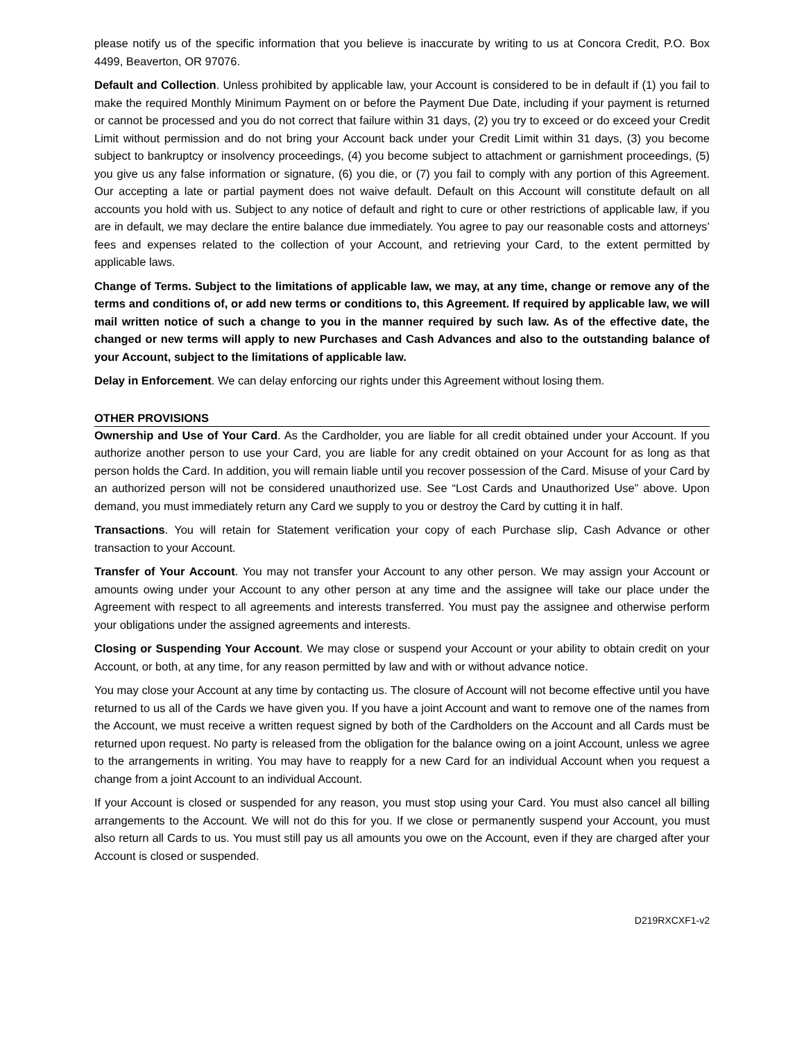please notify us of the specific information that you believe is inaccurate by writing to us at Concora Credit, P.O. Box 4499, Beaverton, OR 97076.
Default and Collection. Unless prohibited by applicable law, your Account is considered to be in default if (1) you fail to make the required Monthly Minimum Payment on or before the Payment Due Date, including if your payment is returned or cannot be processed and you do not correct that failure within 31 days, (2) you try to exceed or do exceed your Credit Limit without permission and do not bring your Account back under your Credit Limit within 31 days, (3) you become subject to bankruptcy or insolvency proceedings, (4) you become subject to attachment or garnishment proceedings, (5) you give us any false information or signature, (6) you die, or (7) you fail to comply with any portion of this Agreement. Our accepting a late or partial payment does not waive default. Default on this Account will constitute default on all accounts you hold with us. Subject to any notice of default and right to cure or other restrictions of applicable law, if you are in default, we may declare the entire balance due immediately. You agree to pay our reasonable costs and attorneys’ fees and expenses related to the collection of your Account, and retrieving your Card, to the extent permitted by applicable laws.
Change of Terms. Subject to the limitations of applicable law, we may, at any time, change or remove any of the terms and conditions of, or add new terms or conditions to, this Agreement. If required by applicable law, we will mail written notice of such a change to you in the manner required by such law. As of the effective date, the changed or new terms will apply to new Purchases and Cash Advances and also to the outstanding balance of your Account, subject to the limitations of applicable law.
Delay in Enforcement. We can delay enforcing our rights under this Agreement without losing them.
OTHER PROVISIONS
Ownership and Use of Your Card. As the Cardholder, you are liable for all credit obtained under your Account. If you authorize another person to use your Card, you are liable for any credit obtained on your Account for as long as that person holds the Card. In addition, you will remain liable until you recover possession of the Card. Misuse of your Card by an authorized person will not be considered unauthorized use. See “Lost Cards and Unauthorized Use” above. Upon demand, you must immediately return any Card we supply to you or destroy the Card by cutting it in half.
Transactions. You will retain for Statement verification your copy of each Purchase slip, Cash Advance or other transaction to your Account.
Transfer of Your Account. You may not transfer your Account to any other person. We may assign your Account or amounts owing under your Account to any other person at any time and the assignee will take our place under the Agreement with respect to all agreements and interests transferred. You must pay the assignee and otherwise perform your obligations under the assigned agreements and interests.
Closing or Suspending Your Account. We may close or suspend your Account or your ability to obtain credit on your Account, or both, at any time, for any reason permitted by law and with or without advance notice.
You may close your Account at any time by contacting us. The closure of Account will not become effective until you have returned to us all of the Cards we have given you. If you have a joint Account and want to remove one of the names from the Account, we must receive a written request signed by both of the Cardholders on the Account and all Cards must be returned upon request. No party is released from the obligation for the balance owing on a joint Account, unless we agree to the arrangements in writing. You may have to reapply for a new Card for an individual Account when you request a change from a joint Account to an individual Account.
If your Account is closed or suspended for any reason, you must stop using your Card. You must also cancel all billing arrangements to the Account. We will not do this for you. If we close or permanently suspend your Account, you must also return all Cards to us. You must still pay us all amounts you owe on the Account, even if they are charged after your Account is closed or suspended.
D219RXCXF1-v2